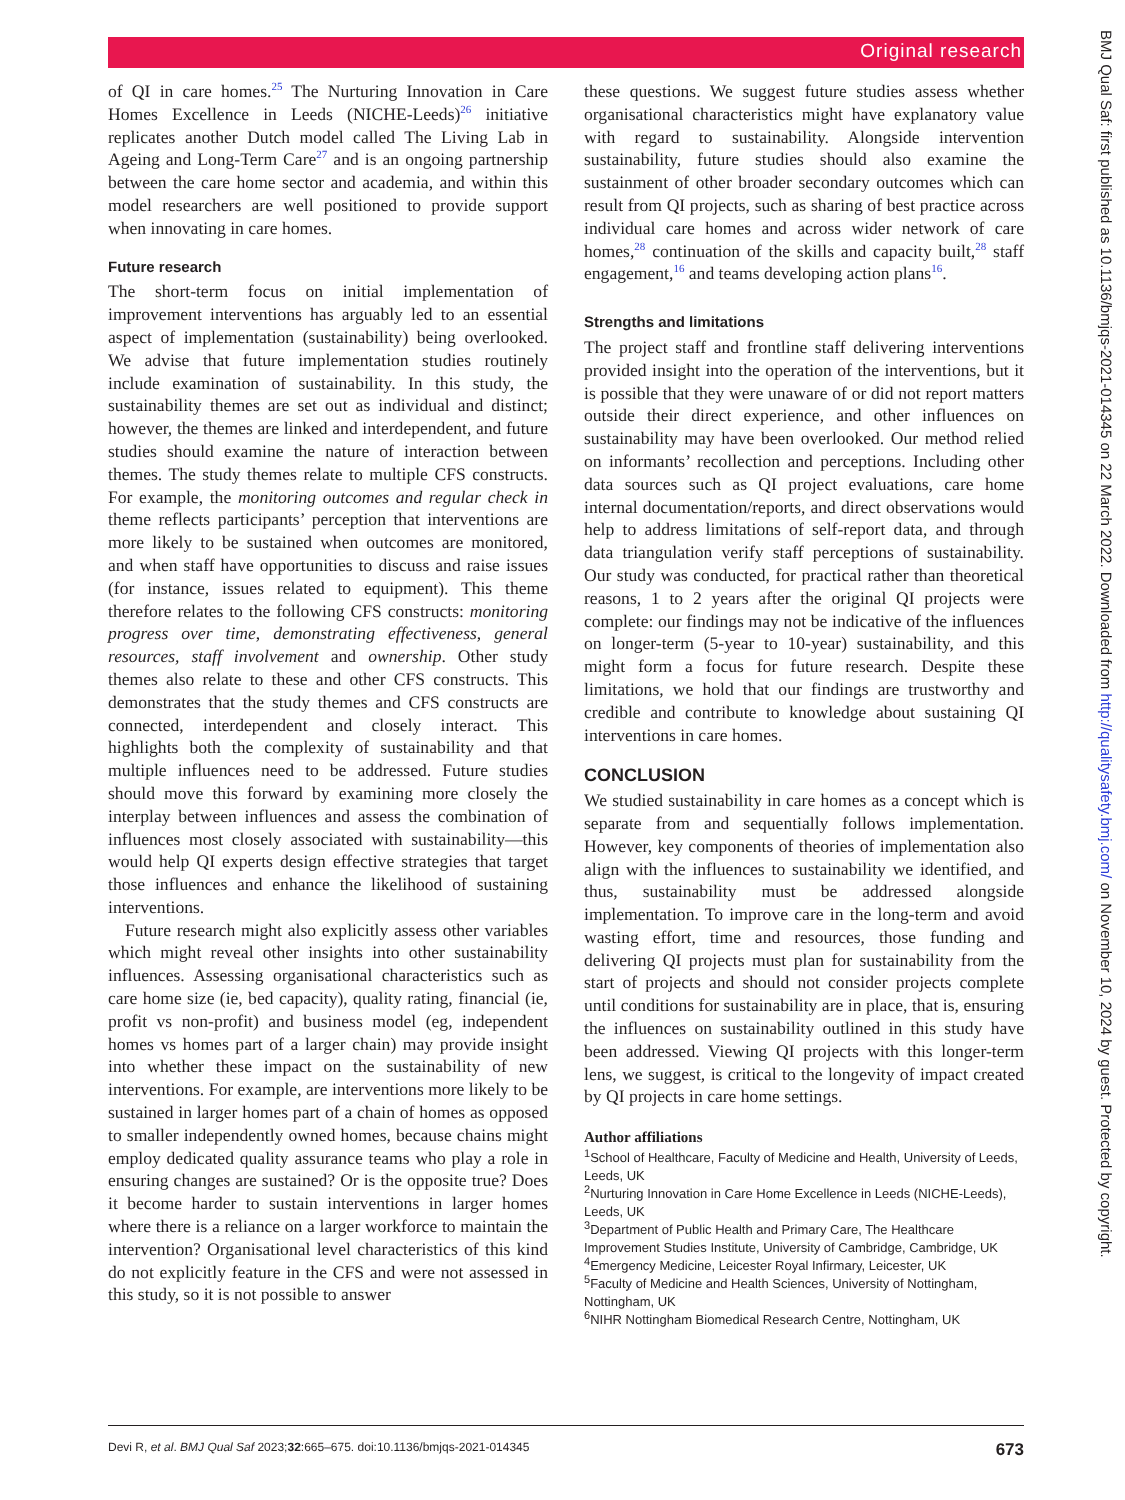Original research
of QI in care homes.<sup>25</sup> The Nurturing Innovation in Care Homes Excellence in Leeds (NICHE-Leeds)<sup>26</sup> initiative replicates another Dutch model called The Living Lab in Ageing and Long-Term Care<sup>27</sup> and is an ongoing partnership between the care home sector and academia, and within this model researchers are well positioned to provide support when innovating in care homes.
Future research
The short-term focus on initial implementation of improvement interventions has arguably led to an essential aspect of implementation (sustainability) being overlooked. We advise that future implementation studies routinely include examination of sustainability. In this study, the sustainability themes are set out as individual and distinct; however, the themes are linked and interdependent, and future studies should examine the nature of interaction between themes. The study themes relate to multiple CFS constructs. For example, the monitoring outcomes and regular check in theme reflects participants’ perception that interventions are more likely to be sustained when outcomes are monitored, and when staff have opportunities to discuss and raise issues (for instance, issues related to equipment). This theme therefore relates to the following CFS constructs: monitoring progress over time, demonstrating effectiveness, general resources, staff involvement and ownership. Other study themes also relate to these and other CFS constructs. This demonstrates that the study themes and CFS constructs are connected, interdependent and closely interact. This highlights both the complexity of sustainability and that multiple influences need to be addressed. Future studies should move this forward by examining more closely the interplay between influences and assess the combination of influences most closely associated with sustainability—this would help QI experts design effective strategies that target those influences and enhance the likelihood of sustaining interventions.
Future research might also explicitly assess other variables which might reveal other insights into other sustainability influences. Assessing organisational characteristics such as care home size (ie, bed capacity), quality rating, financial (ie, profit vs non-profit) and business model (eg, independent homes vs homes part of a larger chain) may provide insight into whether these impact on the sustainability of new interventions. For example, are interventions more likely to be sustained in larger homes part of a chain of homes as opposed to smaller independently owned homes, because chains might employ dedicated quality assurance teams who play a role in ensuring changes are sustained? Or is the opposite true? Does it become harder to sustain interventions in larger homes where there is a reliance on a larger workforce to maintain the intervention? Organisational level characteristics of this kind do not explicitly feature in the CFS and were not assessed in this study, so it is not possible to answer
these questions. We suggest future studies assess whether organisational characteristics might have explanatory value with regard to sustainability. Alongside intervention sustainability, future studies should also examine the sustainment of other broader secondary outcomes which can result from QI projects, such as sharing of best practice across individual care homes and across wider network of care homes,<sup>28</sup> continuation of the skills and capacity built,<sup>28</sup> staff engagement,<sup>16</sup> and teams developing action plans<sup>16</sup>.
Strengths and limitations
The project staff and frontline staff delivering interventions provided insight into the operation of the interventions, but it is possible that they were unaware of or did not report matters outside their direct experience, and other influences on sustainability may have been overlooked. Our method relied on informants’ recollection and perceptions. Including other data sources such as QI project evaluations, care home internal documentation/reports, and direct observations would help to address limitations of self-report data, and through data triangulation verify staff perceptions of sustainability. Our study was conducted, for practical rather than theoretical reasons, 1 to 2 years after the original QI projects were complete: our findings may not be indicative of the influences on longer-term (5-year to 10-year) sustainability, and this might form a focus for future research. Despite these limitations, we hold that our findings are trustworthy and credible and contribute to knowledge about sustaining QI interventions in care homes.
CONCLUSION
We studied sustainability in care homes as a concept which is separate from and sequentially follows implementation. However, key components of theories of implementation also align with the influences to sustainability we identified, and thus, sustainability must be addressed alongside implementation. To improve care in the long-term and avoid wasting effort, time and resources, those funding and delivering QI projects must plan for sustainability from the start of projects and should not consider projects complete until conditions for sustainability are in place, that is, ensuring the influences on sustainability outlined in this study have been addressed. Viewing QI projects with this longer-term lens, we suggest, is critical to the longevity of impact created by QI projects in care home settings.
Author affiliations
<sup>1</sup> School of Healthcare, Faculty of Medicine and Health, University of Leeds, Leeds, UK
<sup>2</sup> Nurturing Innovation in Care Home Excellence in Leeds (NICHE-Leeds), Leeds, UK
<sup>3</sup> Department of Public Health and Primary Care, The Healthcare Improvement Studies Institute, University of Cambridge, Cambridge, UK
<sup>4</sup> Emergency Medicine, Leicester Royal Infirmary, Leicester, UK
<sup>5</sup> Faculty of Medicine and Health Sciences, University of Nottingham, Nottingham, UK
<sup>6</sup> NIHR Nottingham Biomedical Research Centre, Nottingham, UK
BMJ Qual Saf: first published as 10.1136/bmjqs-2021-014345 on 22 March 2022. Downloaded from http://qualitysafety.bmj.com/ on November 10, 2024 by guest. Protected by copyright.
Devi R, et al. BMJ Qual Saf 2023;32:665–675. doi:10.1136/bmjqs-2021-014345 673